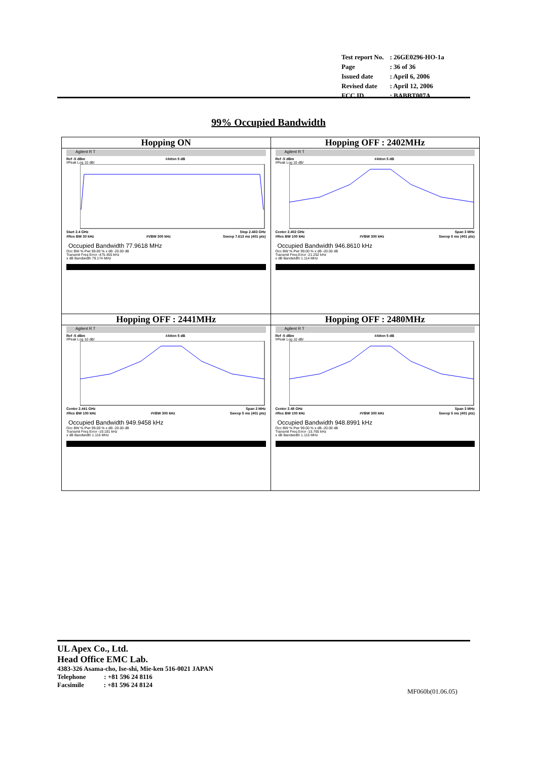| Test report No. | : 26GE0296-HO-1a |
| Page | : 36 of 36 |
| Issued date | : April 6, 2006 |
| Revised date | : April 12, 2006 |
| FCC ID | : BABBT007A |
99% Occupied Bandwidth
| Hopping ON Agilent R T Ref -5 dBm #Atten 5 dB #Peak Log 10 dB/ Start 2.4 GHz Stop 2.483 GHz #Res BW 30 kHz #VBW 300 kHz Sweep 7.613 ms (401 pts) Occupied Bandwidth 77.9618 MHz Occ BW % Pwr 99.00 % x dB -20.00 dB Transmit Freq Error -475.455 kHz x dB Bandwidth 79.174 MHz | Hopping OFF : 2402MHz Agilent R T Ref -5 dBm #Atten 5 dB #Peak Log 10 dB/ Center 2.402 GHz Span 3 MHz #Res BW 100 kHz #VBW 300 kHz Sweep 5 ms (401 pts) Occupied Bandwidth 946.8610 kHz Occ BW % Pwr 99.00 % x dB -20.00 dB Transmit Freq Error -21.252 kHz x dB Bandwidth 1.114 MHz |
| Hopping OFF : 2441MHz Agilent R T Ref -5 dBm #Atten 5 dB #Peak Log 10 dB/ Center 2.441 GHz Span 3 MHz #Res BW 100 kHz #VBW 300 kHz Sweep 5 ms (401 pts) Occupied Bandwidth 949.9458 kHz Occ BW % Pwr 99.00 % x dB -20.00 dB Transmit Freq Error -19.181 kHz x dB Bandwidth 1.116 MHz | Hopping OFF : 2480MHz Agilent R T Ref -5 dBm #Atten 5 dB #Peak Log 10 dB/ Center 2.48 GHz Span 3 MHz #Res BW 100 kHz #VBW 300 kHz Sweep 5 ms (401 pts) Occupied Bandwidth 948.8991 kHz Occ BW % Pwr 99.00 % x dB -20.00 dB Transmit Freq Error -15.765 kHz x dB Bandwidth 1.115 MHz |
UL Apex Co., Ltd.
Head Office EMC Lab.
4383-326 Asama-cho, Ise-shi, Mie-ken 516-0021 JAPAN
Telephone : +81 596 24 8116
Facsimile : +81 596 24 8124
MF060b(01.06.05)